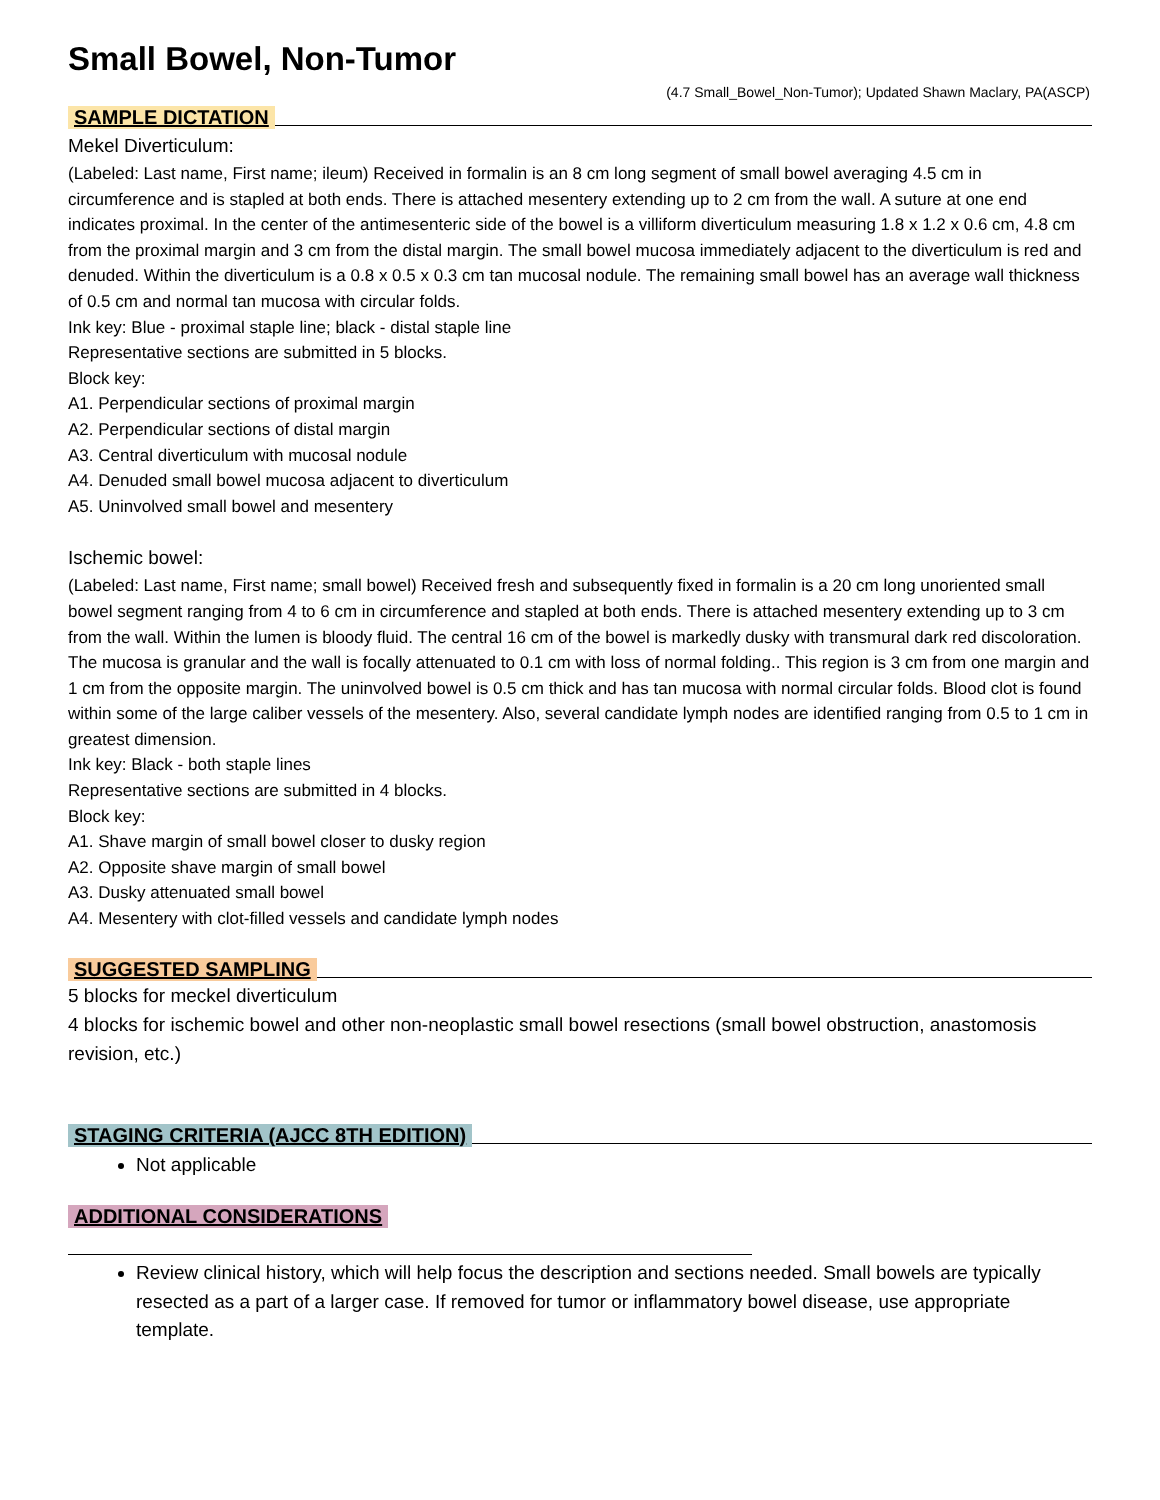Small Bowel, Non-Tumor
(4.7 Small_Bowel_Non-Tumor); Updated Shawn Maclary, PA(ASCP)
SAMPLE DICTATION
Mekel Diverticulum:
(Labeled: Last name, First name; ileum) Received in formalin is an 8 cm long segment of small bowel averaging 4.5 cm in circumference and is stapled at both ends. There is attached mesentery extending up to 2 cm from the wall. A suture at one end indicates proximal. In the center of the antimesenteric side of the bowel is a villiform diverticulum measuring 1.8 x 1.2 x 0.6 cm, 4.8 cm from the proximal margin and 3 cm from the distal margin. The small bowel mucosa immediately adjacent to the diverticulum is red and denuded. Within the diverticulum is a 0.8 x 0.5 x 0.3 cm tan mucosal nodule. The remaining small bowel has an average wall thickness of 0.5 cm and normal tan mucosa with circular folds.
Ink key: Blue - proximal staple line; black - distal staple line
Representative sections are submitted in 5 blocks.
Block key:
A1. Perpendicular sections of proximal margin
A2. Perpendicular sections of distal margin
A3. Central diverticulum with mucosal nodule
A4. Denuded small bowel mucosa adjacent to diverticulum
A5. Uninvolved small bowel and mesentery
Ischemic bowel:
(Labeled: Last name, First name; small bowel) Received fresh and subsequently fixed in formalin is a 20 cm long unoriented small bowel segment ranging from 4 to 6 cm in circumference and stapled at both ends. There is attached mesentery extending up to 3 cm from the wall. Within the lumen is bloody fluid. The central 16 cm of the bowel is markedly dusky with transmural dark red discoloration. The mucosa is granular and the wall is focally attenuated to 0.1 cm with loss of normal folding.. This region is 3 cm from one margin and 1 cm from the opposite margin. The uninvolved bowel is 0.5 cm thick and has tan mucosa with normal circular folds. Blood clot is found within some of the large caliber vessels of the mesentery. Also, several candidate lymph nodes are identified ranging from 0.5 to 1 cm in greatest dimension.
Ink key: Black - both staple lines
Representative sections are submitted in 4 blocks.
Block key:
A1. Shave margin of small bowel closer to dusky region
A2. Opposite shave margin of small bowel
A3. Dusky attenuated small bowel
A4. Mesentery with clot-filled vessels and candidate lymph nodes
SUGGESTED SAMPLING
5 blocks for meckel diverticulum
4 blocks for ischemic bowel and other non-neoplastic small bowel resections (small bowel obstruction, anastomosis revision, etc.)
STAGING CRITERIA (AJCC 8TH EDITION)
Not applicable
ADDITIONAL CONSIDERATIONS
Review clinical history, which will help focus the description and sections needed. Small bowels are typically resected as a part of a larger case. If removed for tumor or inflammatory bowel disease, use appropriate template.